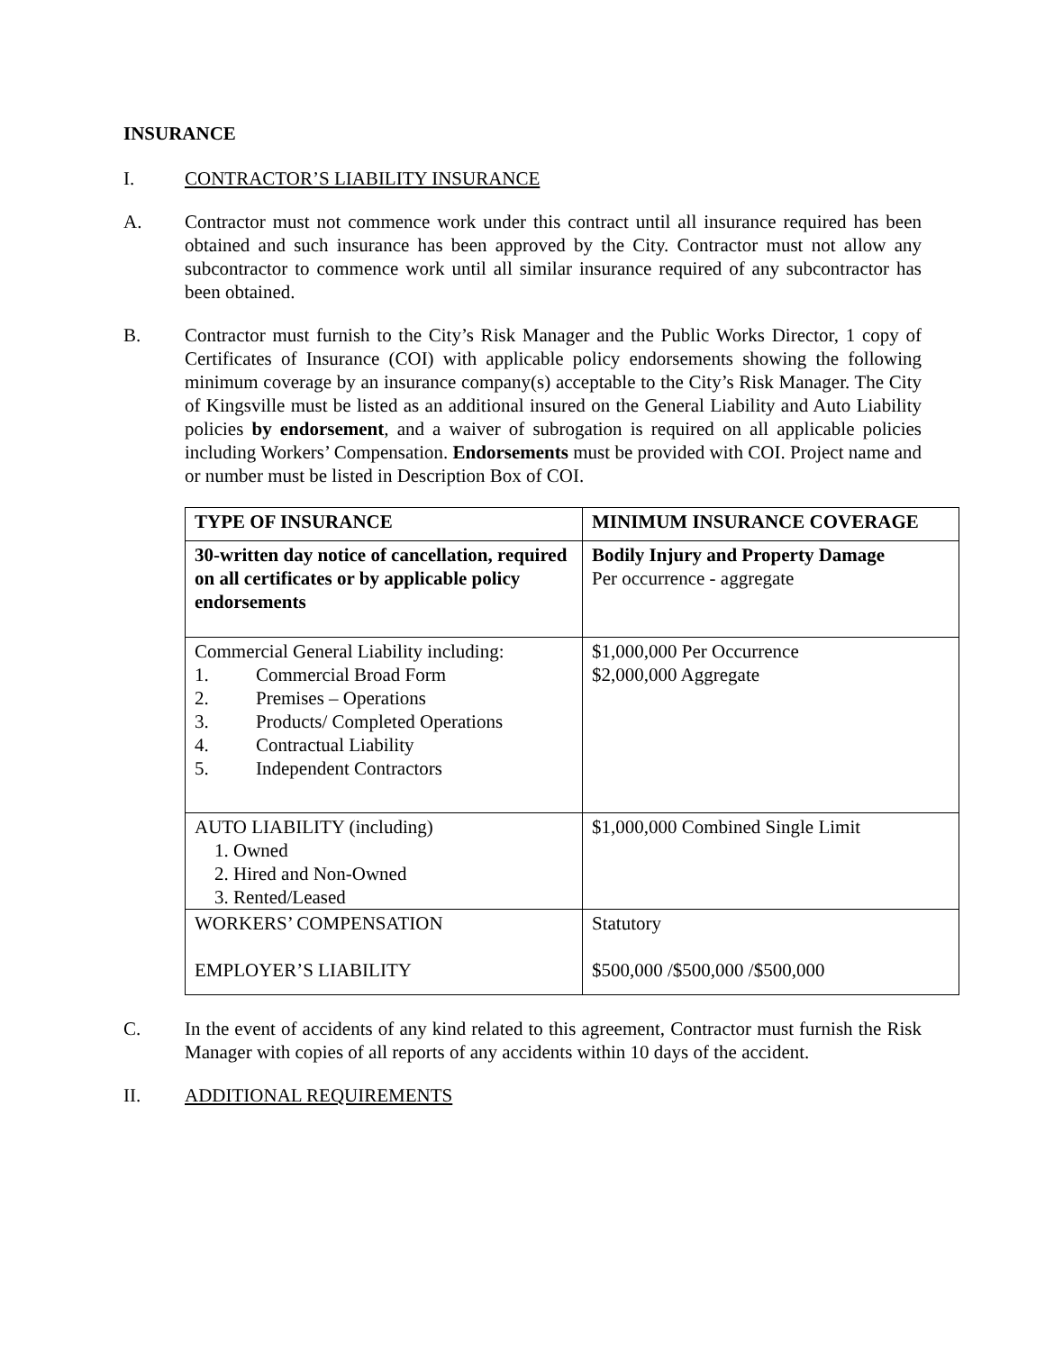INSURANCE
I. CONTRACTOR’S LIABILITY INSURANCE
A. Contractor must not commence work under this contract until all insurance required has been obtained and such insurance has been approved by the City. Contractor must not allow any subcontractor to commence work until all similar insurance required of any subcontractor has been obtained.
B. Contractor must furnish to the City’s Risk Manager and the Public Works Director, 1 copy of Certificates of Insurance (COI) with applicable policy endorsements showing the following minimum coverage by an insurance company(s) acceptable to the City’s Risk Manager. The City of Kingsville must be listed as an additional insured on the General Liability and Auto Liability policies by endorsement, and a waiver of subrogation is required on all applicable policies including Workers’ Compensation. Endorsements must be provided with COI. Project name and or number must be listed in Description Box of COI.
| TYPE OF INSURANCE | MINIMUM INSURANCE COVERAGE |
| 30-written day notice of cancellation, required on all certificates or by applicable policy endorsements | Bodily Injury and Property Damage Per occurrence - aggregate |
| Commercial General Liability including: 1. Commercial Broad Form 2. Premises – Operations 3. Products/ Completed Operations 4. Contractual Liability 5. Independent Contractors | $1,000,000 Per Occurrence $2,000,000 Aggregate |
| AUTO LIABILITY (including) 1. Owned 2. Hired and Non-Owned 3. Rented/Leased | $1,000,000 Combined Single Limit |
| WORKERS’ COMPENSATION EMPLOYER’S LIABILITY | Statutory $500,000 /$500,000 /$500,000 |
C. In the event of accidents of any kind related to this agreement, Contractor must furnish the Risk Manager with copies of all reports of any accidents within 10 days of the accident.
II. ADDITIONAL REQUIREMENTS